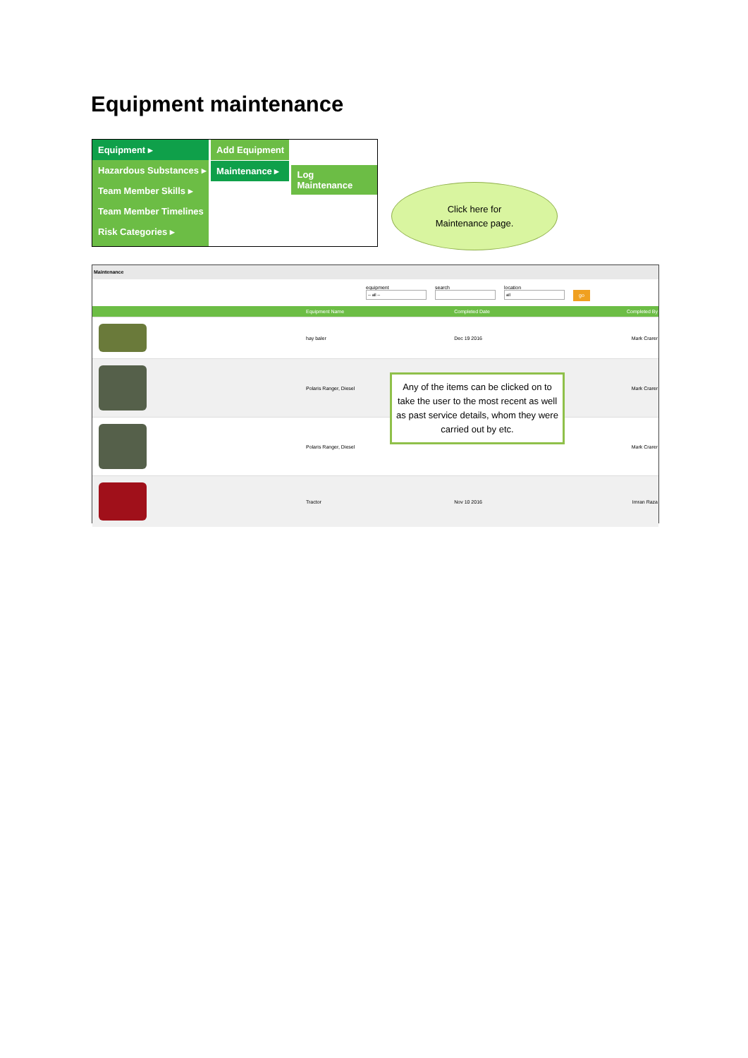Equipment maintenance
Equipment ▸
Hazardous Substances ▸
Team Member Skills ▸
Team Member Timelines
Risk Categories ▸
Add Equipment
Maintenance ▸
Log Maintenance
Click here for
Maintenance page.
Maintenance
equipment
search
location
go
| | Equipment Name | Completed Date | Completed By |
| --- | --- | --- | --- |
| | hay baler | Dec 19 2016 | Mark Crarer |
| | Polaris Ranger, Diesel | | Mark Crarer |
| | Polaris Ranger, Diesel | | Mark Crarer |
| | Tractor | Nov 10 2016 | Imran Raza |
Any of the items can be clicked on to take the user to the most recent as well as past service details, whom they were carried out by etc.